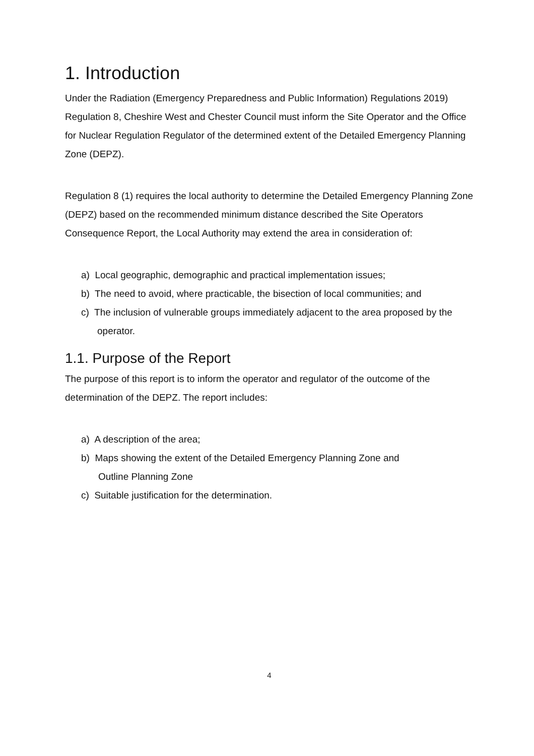1. Introduction
Under the Radiation (Emergency Preparedness and Public Information) Regulations 2019) Regulation 8, Cheshire West and Chester Council must inform the Site Operator and the Office for Nuclear Regulation Regulator of the determined extent of the Detailed Emergency Planning Zone (DEPZ).
Regulation 8 (1) requires the local authority to determine the Detailed Emergency Planning Zone (DEPZ) based on the recommended minimum distance described the Site Operators Consequence Report, the Local Authority may extend the area in consideration of:
a) Local geographic, demographic and practical implementation issues;
b) The need to avoid, where practicable, the bisection of local communities; and
c) The inclusion of vulnerable groups immediately adjacent to the area proposed by the
operator.
1.1. Purpose of the Report
The purpose of this report is to inform the operator and regulator of the outcome of the determination of the DEPZ. The report includes:
a) A description of the area;
b) Maps showing the extent of the Detailed Emergency Planning Zone and
Outline Planning Zone
c) Suitable justification for the determination.
4